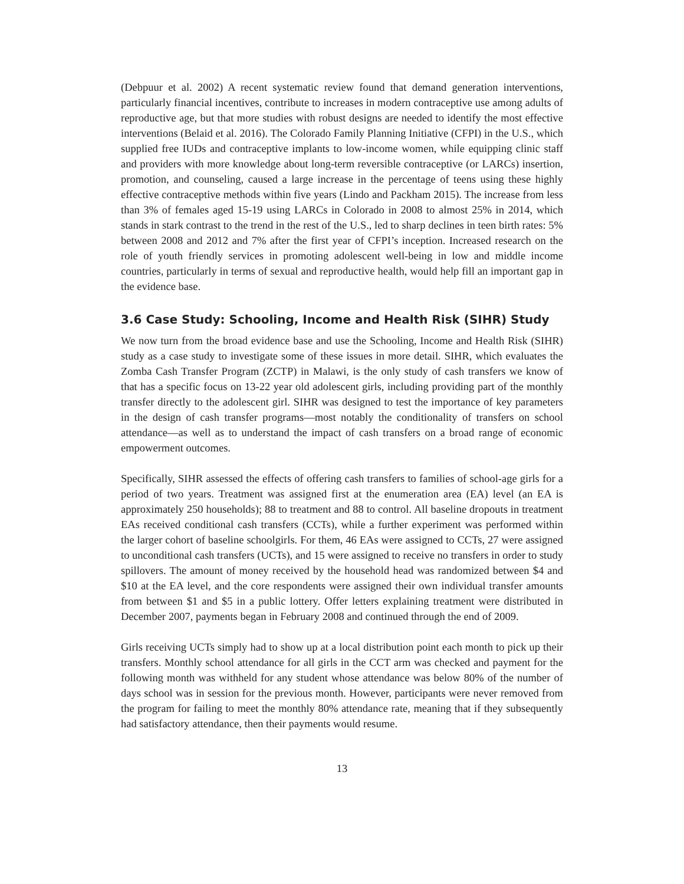(Debpuur et al. 2002) A recent systematic review found that demand generation interventions, particularly financial incentives, contribute to increases in modern contraceptive use among adults of reproductive age, but that more studies with robust designs are needed to identify the most effective interventions (Belaid et al. 2016). The Colorado Family Planning Initiative (CFPI) in the U.S., which supplied free IUDs and contraceptive implants to low-income women, while equipping clinic staff and providers with more knowledge about long-term reversible contraceptive (or LARCs) insertion, promotion, and counseling, caused a large increase in the percentage of teens using these highly effective contraceptive methods within five years (Lindo and Packham 2015). The increase from less than 3% of females aged 15-19 using LARCs in Colorado in 2008 to almost 25% in 2014, which stands in stark contrast to the trend in the rest of the U.S., led to sharp declines in teen birth rates: 5% between 2008 and 2012 and 7% after the first year of CFPI’s inception. Increased research on the role of youth friendly services in promoting adolescent well-being in low and middle income countries, particularly in terms of sexual and reproductive health, would help fill an important gap in the evidence base.
3.6 Case Study: Schooling, Income and Health Risk (SIHR) Study
We now turn from the broad evidence base and use the Schooling, Income and Health Risk (SIHR) study as a case study to investigate some of these issues in more detail. SIHR, which evaluates the Zomba Cash Transfer Program (ZCTP) in Malawi, is the only study of cash transfers we know of that has a specific focus on 13-22 year old adolescent girls, including providing part of the monthly transfer directly to the adolescent girl. SIHR was designed to test the importance of key parameters in the design of cash transfer programs—most notably the conditionality of transfers on school attendance—as well as to understand the impact of cash transfers on a broad range of economic empowerment outcomes.
Specifically, SIHR assessed the effects of offering cash transfers to families of school-age girls for a period of two years. Treatment was assigned first at the enumeration area (EA) level (an EA is approximately 250 households); 88 to treatment and 88 to control. All baseline dropouts in treatment EAs received conditional cash transfers (CCTs), while a further experiment was performed within the larger cohort of baseline schoolgirls. For them, 46 EAs were assigned to CCTs, 27 were assigned to unconditional cash transfers (UCTs), and 15 were assigned to receive no transfers in order to study spillovers. The amount of money received by the household head was randomized between $4 and $10 at the EA level, and the core respondents were assigned their own individual transfer amounts from between $1 and $5 in a public lottery. Offer letters explaining treatment were distributed in December 2007, payments began in February 2008 and continued through the end of 2009.
Girls receiving UCTs simply had to show up at a local distribution point each month to pick up their transfers. Monthly school attendance for all girls in the CCT arm was checked and payment for the following month was withheld for any student whose attendance was below 80% of the number of days school was in session for the previous month. However, participants were never removed from the program for failing to meet the monthly 80% attendance rate, meaning that if they subsequently had satisfactory attendance, then their payments would resume.
13